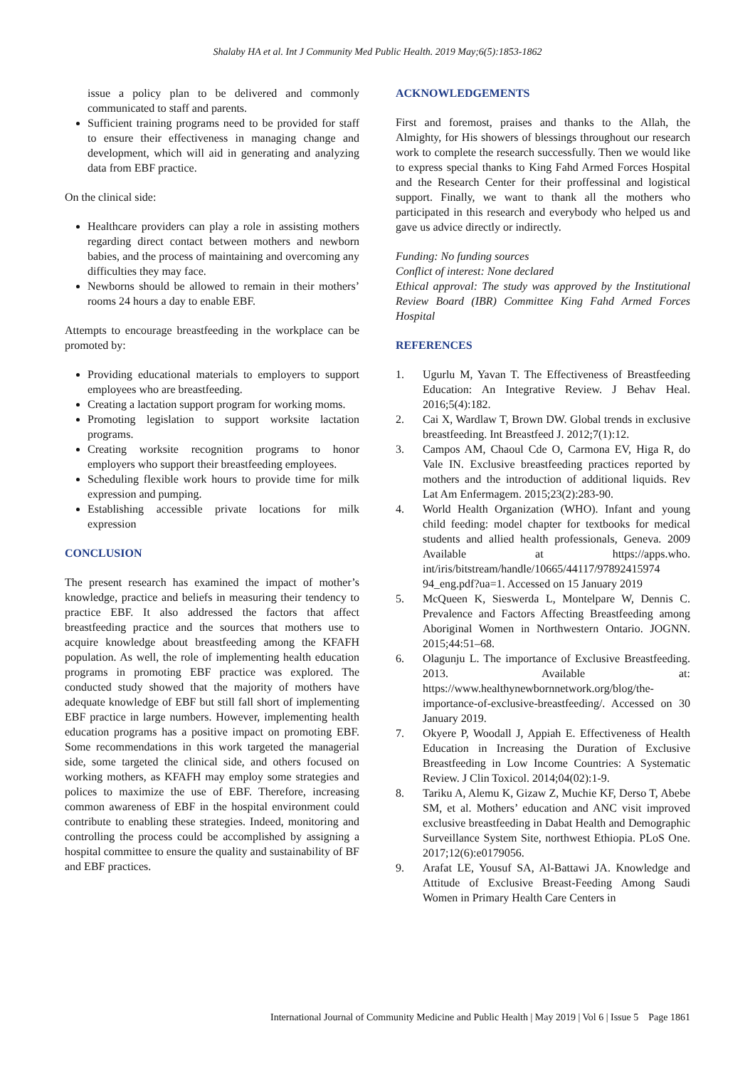Shalaby HA et al. Int J Community Med Public Health. 2019 May;6(5):1853-1862
issue a policy plan to be delivered and commonly communicated to staff and parents.
Sufficient training programs need to be provided for staff to ensure their effectiveness in managing change and development, which will aid in generating and analyzing data from EBF practice.
On the clinical side:
Healthcare providers can play a role in assisting mothers regarding direct contact between mothers and newborn babies, and the process of maintaining and overcoming any difficulties they may face.
Newborns should be allowed to remain in their mothers’ rooms 24 hours a day to enable EBF.
Attempts to encourage breastfeeding in the workplace can be promoted by:
Providing educational materials to employers to support employees who are breastfeeding.
Creating a lactation support program for working moms.
Promoting legislation to support worksite lactation programs.
Creating worksite recognition programs to honor employers who support their breastfeeding employees.
Scheduling flexible work hours to provide time for milk expression and pumping.
Establishing accessible private locations for milk expression
CONCLUSION
The present research has examined the impact of mother’s knowledge, practice and beliefs in measuring their tendency to practice EBF. It also addressed the factors that affect breastfeeding practice and the sources that mothers use to acquire knowledge about breastfeeding among the KFAFH population. As well, the role of implementing health education programs in promoting EBF practice was explored. The conducted study showed that the majority of mothers have adequate knowledge of EBF but still fall short of implementing EBF practice in large numbers. However, implementing health education programs has a positive impact on promoting EBF. Some recommendations in this work targeted the managerial side, some targeted the clinical side, and others focused on working mothers, as KFAFH may employ some strategies and polices to maximize the use of EBF. Therefore, increasing common awareness of EBF in the hospital environment could contribute to enabling these strategies. Indeed, monitoring and controlling the process could be accomplished by assigning a hospital committee to ensure the quality and sustainability of BF and EBF practices.
ACKNOWLEDGEMENTS
First and foremost, praises and thanks to the Allah, the Almighty, for His showers of blessings throughout our research work to complete the research successfully. Then we would like to express special thanks to King Fahd Armed Forces Hospital and the Research Center for their proffessinal and logistical support. Finally, we want to thank all the mothers who participated in this research and everybody who helped us and gave us advice directly or indirectly.
Funding: No funding sources
Conflict of interest: None declared
Ethical approval: The study was approved by the Institutional Review Board (IBR) Committee King Fahd Armed Forces Hospital
REFERENCES
1. Ugurlu M, Yavan T. The Effectiveness of Breastfeeding Education: An Integrative Review. J Behav Heal. 2016;5(4):182.
2. Cai X, Wardlaw T, Brown DW. Global trends in exclusive breastfeeding. Int Breastfeed J. 2012;7(1):12.
3. Campos AM, Chaoul Cde O, Carmona EV, Higa R, do Vale IN. Exclusive breastfeeding practices reported by mothers and the introduction of additional liquids. Rev Lat Am Enfermagem. 2015;23(2):283-90.
4. World Health Organization (WHO). Infant and young child feeding: model chapter for textbooks for medical students and allied health professionals, Geneva. 2009 Available at https://apps.who. int/iris/bitstream/handle/10665/44117/97892415974 94_eng.pdf?ua=1. Accessed on 15 January 2019
5. McQueen K, Sieswerda L, Montelpare W, Dennis C. Prevalence and Factors Affecting Breastfeeding among Aboriginal Women in Northwestern Ontario. JOGNN. 2015;44:51–68.
6. Olagunju L. The importance of Exclusive Breastfeeding. 2013. Available at: https://www.healthynewbornnetwork.org/blog/the-importance-of-exclusive-breastfeeding/. Accessed on 30 January 2019.
7. Okyere P, Woodall J, Appiah E. Effectiveness of Health Education in Increasing the Duration of Exclusive Breastfeeding in Low Income Countries: A Systematic Review. J Clin Toxicol. 2014;04(02):1-9.
8. Tariku A, Alemu K, Gizaw Z, Muchie KF, Derso T, Abebe SM, et al. Mothers’ education and ANC visit improved exclusive breastfeeding in Dabat Health and Demographic Surveillance System Site, northwest Ethiopia. PLoS One. 2017;12(6):e0179056.
9. Arafat LE, Yousuf SA, Al-Battawi JA. Knowledge and Attitude of Exclusive Breast-Feeding Among Saudi Women in Primary Health Care Centers in
International Journal of Community Medicine and Public Health | May 2019 | Vol 6 | Issue 5 Page 1861